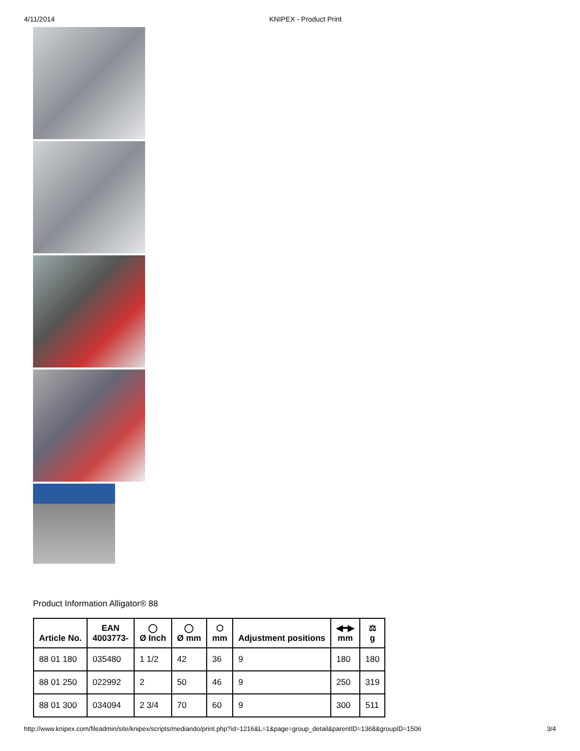4/11/2014 KNIPEX - Product Print
Product Information Alligator® 88
| Article No. | EAN 4003773- | ◯ Ø Inch | ◯ Ø mm | ⬡ mm | Adjustment positions | ◀━▶ mm | ⚖ g |
| --- | --- | --- | --- | --- | --- | --- | --- |
| 88 01 180 | 035480 | 1 1/2 | 42 | 36 | 9 | 180 | 180 |
| 88 01 250 | 022992 | 2 | 50 | 46 | 9 | 250 | 319 |
| 88 01 300 | 034094 | 2 3/4 | 70 | 60 | 9 | 300 | 511 |
http://www.knipex.com/fileadmin/site/knipex/scripts/mediando/print.php?id=1216&L=1&page=group_detail&parentID=1368&groupID=1506 3/4